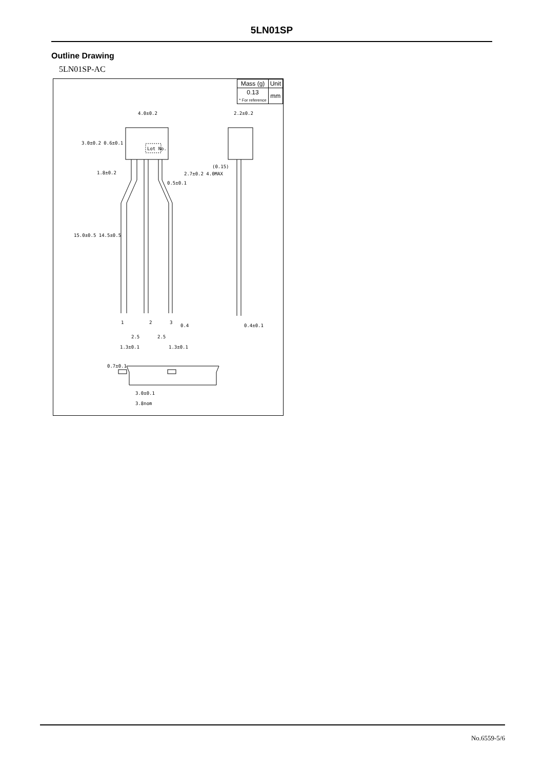5LN01SP
Outline Drawing
5LN01SP-AC
| Mass (g) | Unit |
| 0.13 * For reference | mm |
4.0±0.2 2.2±0.2
Lot No.
(0.15)
0.5±0.1
1 2 3
0.4 0.4±0.1
2.5 2.5
1.3±0.1 1.3±0.1
3.0±0.1
3.8nom
15.0±0.5 14.5±0.5
3.0±0.2 0.6±0.1
1.8±0.2 2.7±0.2 4.0MAX
0.7±0.1
No.6559-5/6